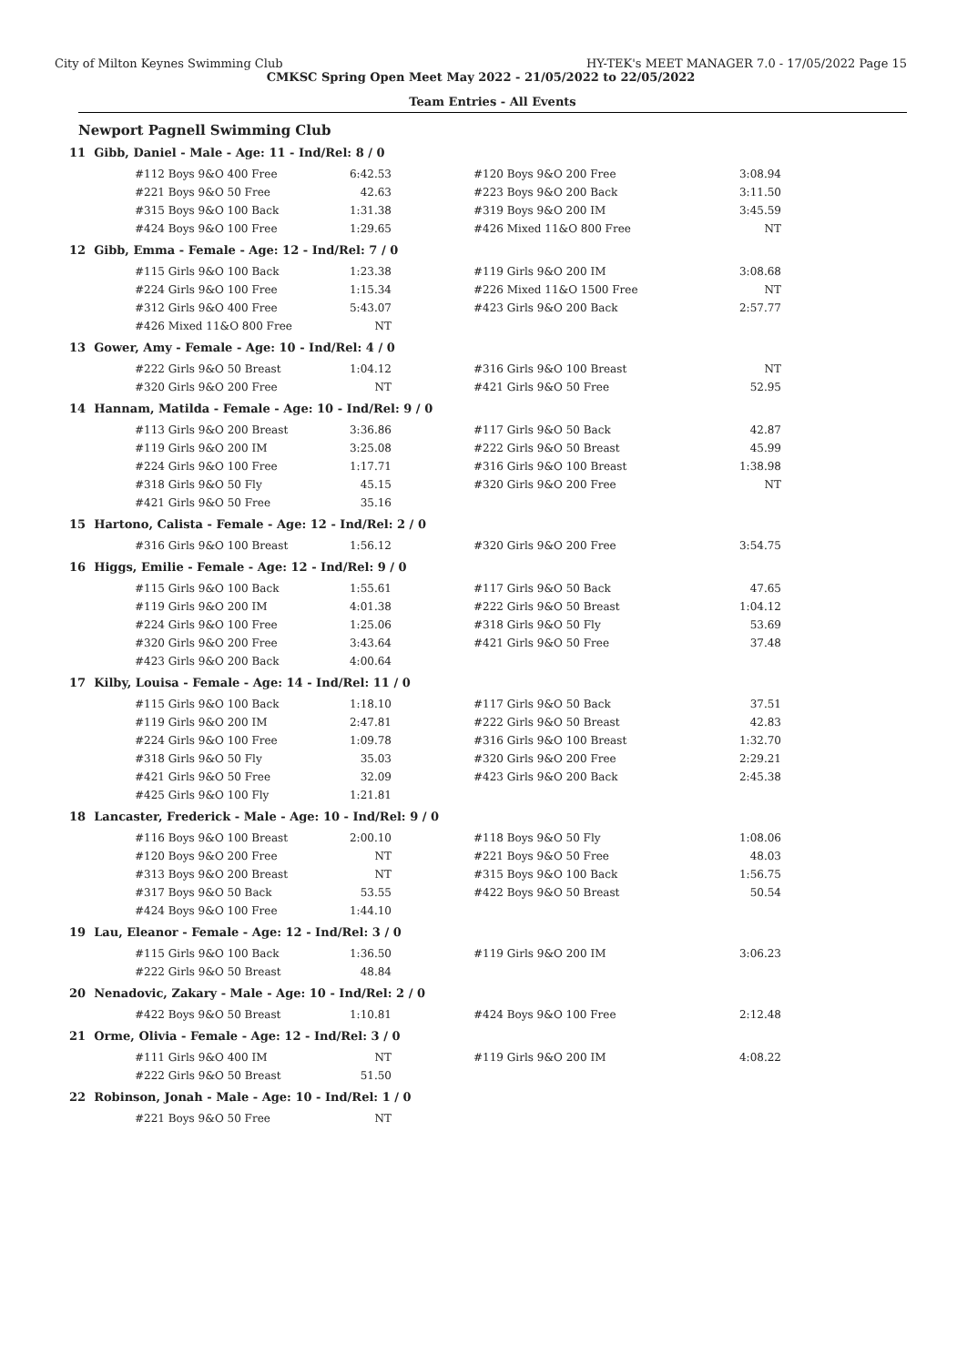City of Milton Keynes Swimming Club HY-TEK's MEET MANAGER 7.0 - 17/05/2022 Page 15
CMKSC Spring Open Meet May 2022 - 21/05/2022 to 22/05/2022
Team Entries - All Events
Newport Pagnell Swimming Club
11 Gibb, Daniel - Male - Age: 11 - Ind/Rel: 8 / 0
| #112 Boys 9&O 400 Free | 6:42.53 | | #120 Boys 9&O 200 Free | 3:08.94 |
| #221 Boys 9&O 50 Free | 42.63 | | #223 Boys 9&O 200 Back | 3:11.50 |
| #315 Boys 9&O 100 Back | 1:31.38 | | #319 Boys 9&O 200 IM | 3:45.59 |
| #424 Boys 9&O 100 Free | 1:29.65 | | #426 Mixed 11&O 800 Free | NT |
12 Gibb, Emma - Female - Age: 12 - Ind/Rel: 7 / 0
| #115 Girls 9&O 100 Back | 1:23.38 | | #119 Girls 9&O 200 IM | 3:08.68 |
| #224 Girls 9&O 100 Free | 1:15.34 | | #226 Mixed 11&O 1500 Free | NT |
| #312 Girls 9&O 400 Free | 5:43.07 | | #423 Girls 9&O 200 Back | 2:57.77 |
| #426 Mixed 11&O 800 Free | NT | | | |
13 Gower, Amy - Female - Age: 10 - Ind/Rel: 4 / 0
| #222 Girls 9&O 50 Breast | 1:04.12 | | #316 Girls 9&O 100 Breast | NT |
| #320 Girls 9&O 200 Free | NT | | #421 Girls 9&O 50 Free | 52.95 |
14 Hannam, Matilda - Female - Age: 10 - Ind/Rel: 9 / 0
| #113 Girls 9&O 200 Breast | 3:36.86 | | #117 Girls 9&O 50 Back | 42.87 |
| #119 Girls 9&O 200 IM | 3:25.08 | | #222 Girls 9&O 50 Breast | 45.99 |
| #224 Girls 9&O 100 Free | 1:17.71 | | #316 Girls 9&O 100 Breast | 1:38.98 |
| #318 Girls 9&O 50 Fly | 45.15 | | #320 Girls 9&O 200 Free | NT |
| #421 Girls 9&O 50 Free | 35.16 | | | |
15 Hartono, Calista - Female - Age: 12 - Ind/Rel: 2 / 0
| #316 Girls 9&O 100 Breast | 1:56.12 | | #320 Girls 9&O 200 Free | 3:54.75 |
16 Higgs, Emilie - Female - Age: 12 - Ind/Rel: 9 / 0
| #115 Girls 9&O 100 Back | 1:55.61 | | #117 Girls 9&O 50 Back | 47.65 |
| #119 Girls 9&O 200 IM | 4:01.38 | | #222 Girls 9&O 50 Breast | 1:04.12 |
| #224 Girls 9&O 100 Free | 1:25.06 | | #318 Girls 9&O 50 Fly | 53.69 |
| #320 Girls 9&O 200 Free | 3:43.64 | | #421 Girls 9&O 50 Free | 37.48 |
| #423 Girls 9&O 200 Back | 4:00.64 | | | |
17 Kilby, Louisa - Female - Age: 14 - Ind/Rel: 11 / 0
| #115 Girls 9&O 100 Back | 1:18.10 | | #117 Girls 9&O 50 Back | 37.51 |
| #119 Girls 9&O 200 IM | 2:47.81 | | #222 Girls 9&O 50 Breast | 42.83 |
| #224 Girls 9&O 100 Free | 1:09.78 | | #316 Girls 9&O 100 Breast | 1:32.70 |
| #318 Girls 9&O 50 Fly | 35.03 | | #320 Girls 9&O 200 Free | 2:29.21 |
| #421 Girls 9&O 50 Free | 32.09 | | #423 Girls 9&O 200 Back | 2:45.38 |
| #425 Girls 9&O 100 Fly | 1:21.81 | | | |
18 Lancaster, Frederick - Male - Age: 10 - Ind/Rel: 9 / 0
| #116 Boys 9&O 100 Breast | 2:00.10 | | #118 Boys 9&O 50 Fly | 1:08.06 |
| #120 Boys 9&O 200 Free | NT | | #221 Boys 9&O 50 Free | 48.03 |
| #313 Boys 9&O 200 Breast | NT | | #315 Boys 9&O 100 Back | 1:56.75 |
| #317 Boys 9&O 50 Back | 53.55 | | #422 Boys 9&O 50 Breast | 50.54 |
| #424 Boys 9&O 100 Free | 1:44.10 | | | |
19 Lau, Eleanor - Female - Age: 12 - Ind/Rel: 3 / 0
| #115 Girls 9&O 100 Back | 1:36.50 | | #119 Girls 9&O 200 IM | 3:06.23 |
| #222 Girls 9&O 50 Breast | 48.84 | | | |
20 Nenadovic, Zakary - Male - Age: 10 - Ind/Rel: 2 / 0
| #422 Boys 9&O 50 Breast | 1:10.81 | | #424 Boys 9&O 100 Free | 2:12.48 |
21 Orme, Olivia - Female - Age: 12 - Ind/Rel: 3 / 0
| #111 Girls 9&O 400 IM | NT | | #119 Girls 9&O 200 IM | 4:08.22 |
| #222 Girls 9&O 50 Breast | 51.50 | | | |
22 Robinson, Jonah - Male - Age: 10 - Ind/Rel: 1 / 0
| #221 Boys 9&O 50 Free | NT | | | |